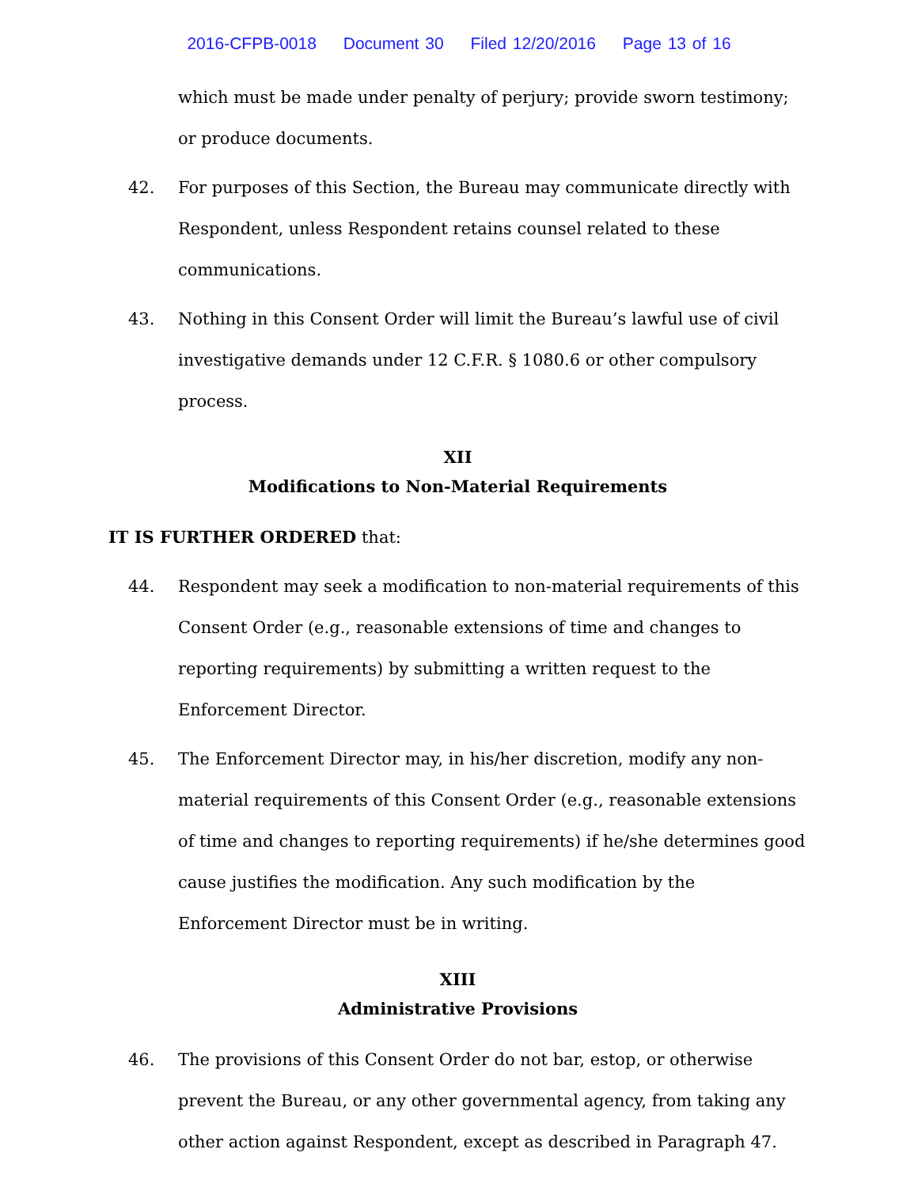2016-CFPB-0018 Document 30 Filed 12/20/2016 Page 13 of 16
which must be made under penalty of perjury; provide sworn testimony; or produce documents.
42. For purposes of this Section, the Bureau may communicate directly with Respondent, unless Respondent retains counsel related to these communications.
43. Nothing in this Consent Order will limit the Bureau’s lawful use of civil investigative demands under 12 C.F.R. § 1080.6 or other compulsory process.
XII
Modifications to Non-Material Requirements
IT IS FURTHER ORDERED that:
44. Respondent may seek a modification to non-material requirements of this Consent Order (e.g., reasonable extensions of time and changes to reporting requirements) by submitting a written request to the Enforcement Director.
45. The Enforcement Director may, in his/her discretion, modify any non-material requirements of this Consent Order (e.g., reasonable extensions of time and changes to reporting requirements) if he/she determines good cause justifies the modification. Any such modification by the Enforcement Director must be in writing.
XIII
Administrative Provisions
46. The provisions of this Consent Order do not bar, estop, or otherwise prevent the Bureau, or any other governmental agency, from taking any other action against Respondent, except as described in Paragraph 47.